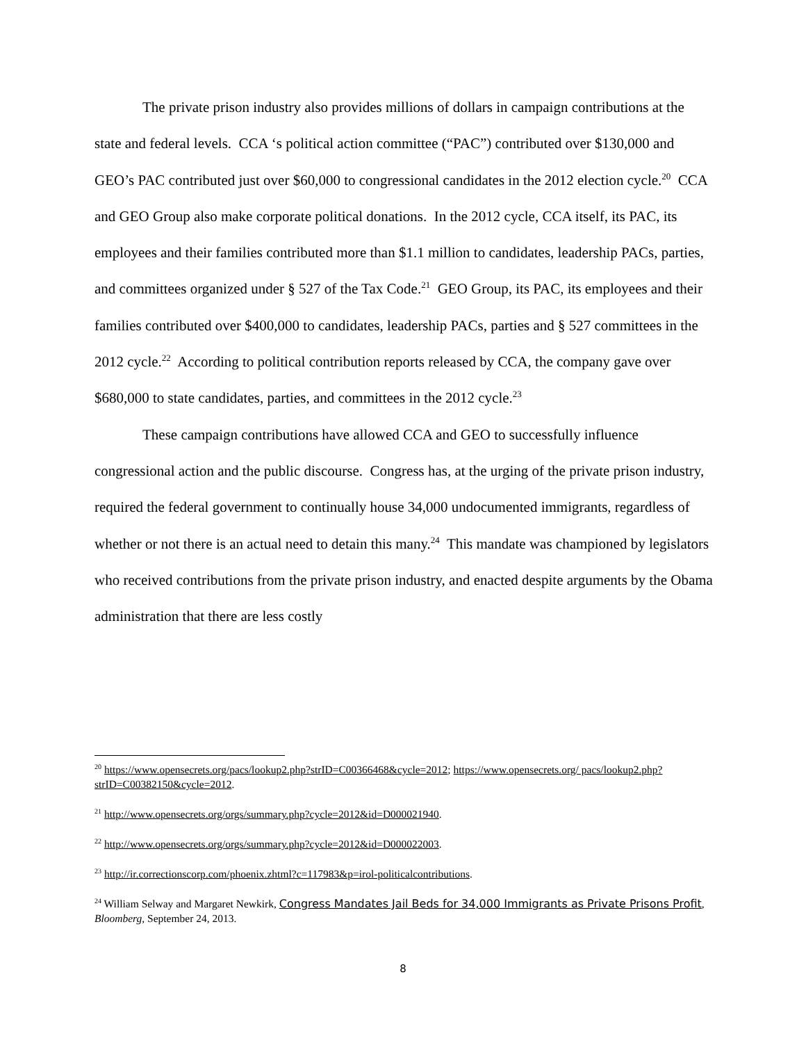The private prison industry also provides millions of dollars in campaign contributions at the state and federal levels. CCA ‘s political action committee (“PAC”) contributed over $130,000 and GEO’s PAC contributed just over $60,000 to congressional candidates in the 2012 election cycle.<sup>20</sup> CCA and GEO Group also make corporate political donations. In the 2012 cycle, CCA itself, its PAC, its employees and their families contributed more than $1.1 million to candidates, leadership PACs, parties, and committees organized under § 527 of the Tax Code.<sup>21</sup> GEO Group, its PAC, its employees and their families contributed over $400,000 to candidates, leadership PACs, parties and § 527 committees in the 2012 cycle.<sup>22</sup> According to political contribution reports released by CCA, the company gave over $680,000 to state candidates, parties, and committees in the 2012 cycle.<sup>23</sup>
These campaign contributions have allowed CCA and GEO to successfully influence congressional action and the public discourse. Congress has, at the urging of the private prison industry, required the federal government to continually house 34,000 undocumented immigrants, regardless of whether or not there is an actual need to detain this many.<sup>24</sup> This mandate was championed by legislators who received contributions from the private prison industry, and enacted despite arguments by the Obama administration that there are less costly
<sup>20</sup> https://www.opensecrets.org/pacs/lookup2.php?strID=C00366468&cycle=2012; https://www.opensecrets.org/ pacs/lookup2.php?strID=C00382150&cycle=2012.
<sup>21</sup> http://www.opensecrets.org/orgs/summary.php?cycle=2012&id=D000021940.
<sup>22</sup> http://www.opensecrets.org/orgs/summary.php?cycle=2012&id=D000022003.
<sup>23</sup> http://ir.correctionscorp.com/phoenix.zhtml?c=117983&p=irol-politicalcontributions.
<sup>24</sup> William Selway and Margaret Newkirk, Congress Mandates Jail Beds for 34,000 Immigrants as Private Prisons Profit, Bloomberg, September 24, 2013.
8